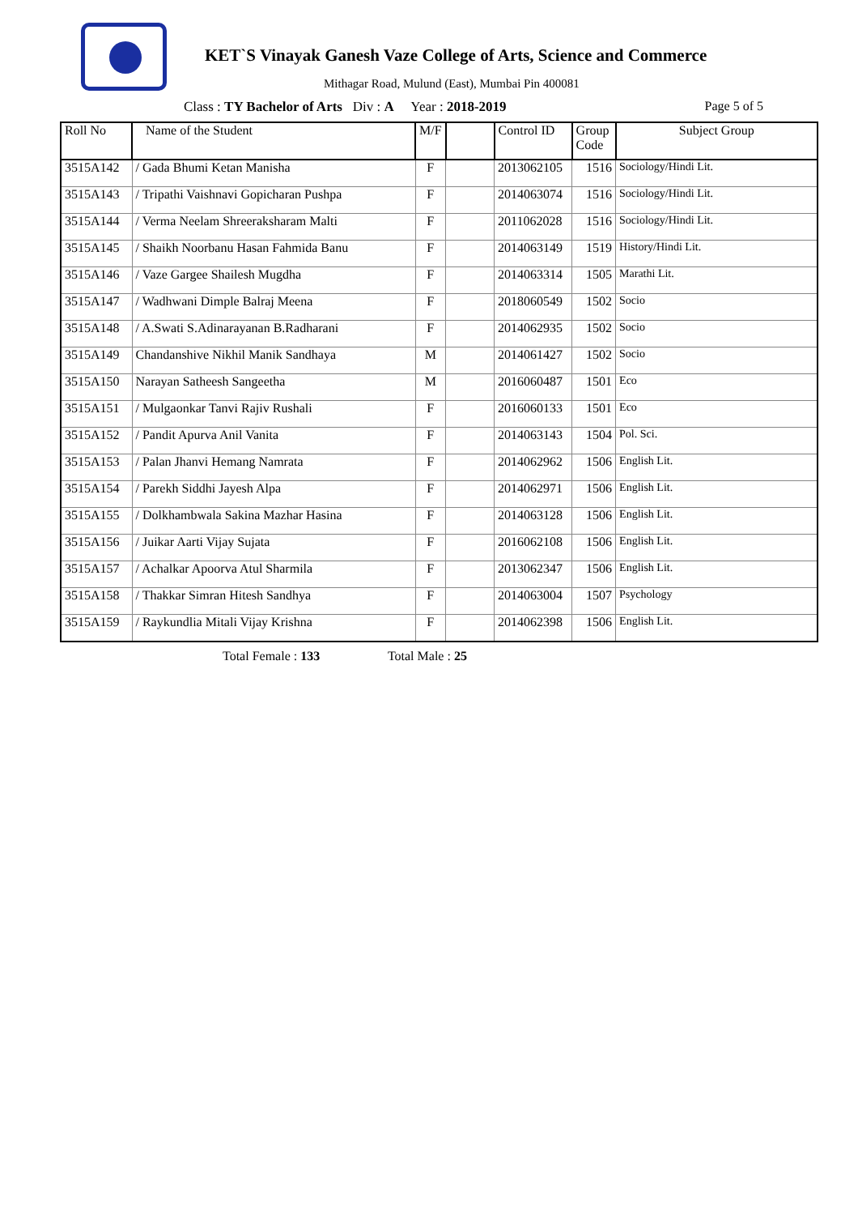KET`S Vinayak Ganesh Vaze College of Arts, Science and Commerce
Mithagar Road, Mulund (East), Mumbai Pin 400081
Class : TY Bachelor of Arts Div : A Year : 2018-2019 Page 5 of 5
| Roll No | Name of the Student | M/F | | Control ID | Group Code | Subject Group |
| --- | --- | --- | --- | --- | --- | --- |
| 3515A142 | / Gada Bhumi Ketan Manisha | F | | 2013062105 | 1516 | Sociology/Hindi Lit. |
| 3515A143 | / Tripathi Vaishnavi Gopicharan Pushpa | F | | 2014063074 | 1516 | Sociology/Hindi Lit. |
| 3515A144 | / Verma Neelam Shreeraksharam Malti | F | | 2011062028 | 1516 | Sociology/Hindi Lit. |
| 3515A145 | / Shaikh Noorbanu Hasan Fahmida Banu | F | | 2014063149 | 1519 | History/Hindi Lit. |
| 3515A146 | / Vaze Gargee Shailesh Mugdha | F | | 2014063314 | 1505 | Marathi Lit. |
| 3515A147 | / Wadhwani Dimple Balraj Meena | F | | 2018060549 | 1502 | Socio |
| 3515A148 | / A.Swati S.Adinarayanan B.Radharani | F | | 2014062935 | 1502 | Socio |
| 3515A149 | Chandanshive Nikhil Manik Sandhaya | M | | 2014061427 | 1502 | Socio |
| 3515A150 | Narayan Satheesh Sangeetha | M | | 2016060487 | 1501 | Eco |
| 3515A151 | / Mulgaonkar Tanvi Rajiv Rushali | F | | 2016060133 | 1501 | Eco |
| 3515A152 | / Pandit Apurva Anil Vanita | F | | 2014063143 | 1504 | Pol. Sci. |
| 3515A153 | / Palan Jhanvi Hemang Namrata | F | | 2014062962 | 1506 | English Lit. |
| 3515A154 | / Parekh Siddhi Jayesh Alpa | F | | 2014062971 | 1506 | English Lit. |
| 3515A155 | / Dolkhambwala Sakina Mazhar Hasina | F | | 2014063128 | 1506 | English Lit. |
| 3515A156 | / Juikar Aarti Vijay Sujata | F | | 2016062108 | 1506 | English Lit. |
| 3515A157 | / Achalkar Apoorva Atul Sharmila | F | | 2013062347 | 1506 | English Lit. |
| 3515A158 | / Thakkar Simran Hitesh Sandhya | F | | 2014063004 | 1507 | Psychology |
| 3515A159 | / Raykundlia Mitali Vijay Krishna | F | | 2014062398 | 1506 | English Lit. |
Total Female : 133 Total Male : 25